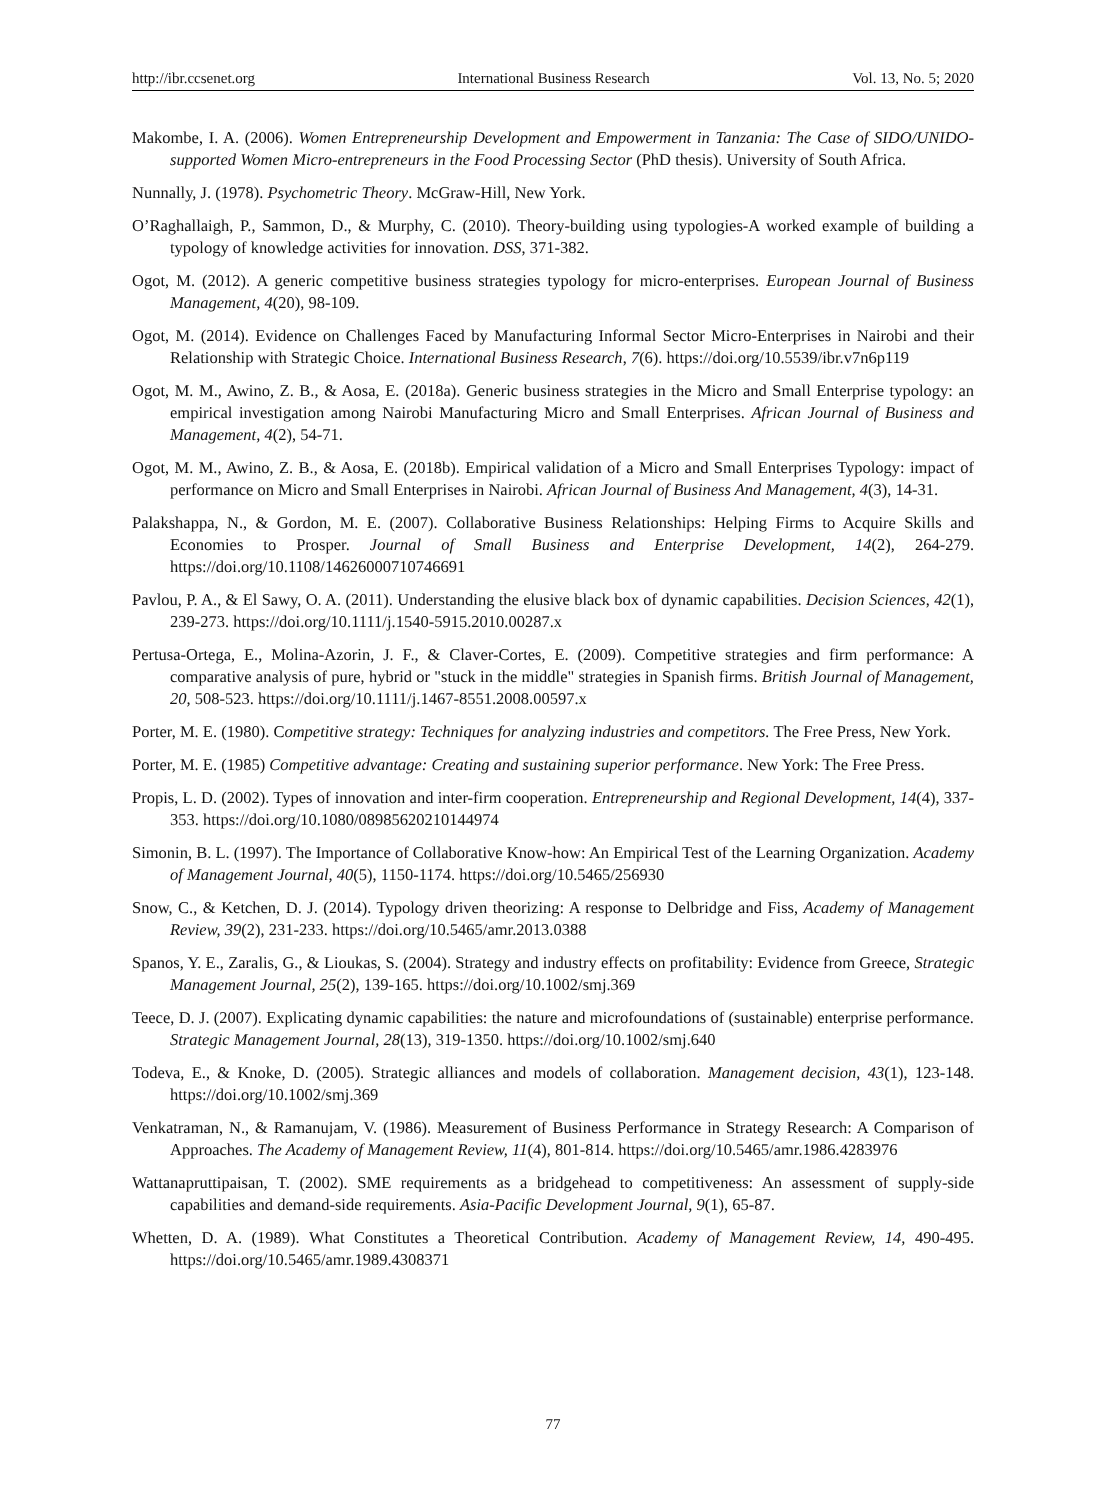http://ibr.ccsenet.org International Business Research Vol. 13, No. 5; 2020
Makombe, I. A. (2006). Women Entrepreneurship Development and Empowerment in Tanzania: The Case of SIDO/UNIDO- supported Women Micro-entrepreneurs in the Food Processing Sector (PhD thesis). University of South Africa.
Nunnally, J. (1978). Psychometric Theory. McGraw-Hill, New York.
O’Raghallaigh, P., Sammon, D., & Murphy, C. (2010). Theory-building using typologies-A worked example of building a typology of knowledge activities for innovation. DSS, 371-382.
Ogot, M. (2012). A generic competitive business strategies typology for micro-enterprises. European Journal of Business Management, 4(20), 98-109.
Ogot, M. (2014). Evidence on Challenges Faced by Manufacturing Informal Sector Micro-Enterprises in Nairobi and their Relationship with Strategic Choice. International Business Research, 7(6). https://doi.org/10.5539/ibr.v7n6p119
Ogot, M. M., Awino, Z. B., & Aosa, E. (2018a). Generic business strategies in the Micro and Small Enterprise typology: an empirical investigation among Nairobi Manufacturing Micro and Small Enterprises. African Journal of Business and Management, 4(2), 54-71.
Ogot, M. M., Awino, Z. B., & Aosa, E. (2018b). Empirical validation of a Micro and Small Enterprises Typology: impact of performance on Micro and Small Enterprises in Nairobi. African Journal of Business And Management, 4(3), 14-31.
Palakshappa, N., & Gordon, M. E. (2007). Collaborative Business Relationships: Helping Firms to Acquire Skills and Economies to Prosper. Journal of Small Business and Enterprise Development, 14(2), 264-279. https://doi.org/10.1108/14626000710746691
Pavlou, P. A., & El Sawy, O. A. (2011). Understanding the elusive black box of dynamic capabilities. Decision Sciences, 42(1), 239-273. https://doi.org/10.1111/j.1540-5915.2010.00287.x
Pertusa-Ortega, E., Molina-Azorin, J. F., & Claver-Cortes, E. (2009). Competitive strategies and firm performance: A comparative analysis of pure, hybrid or "stuck in the middle" strategies in Spanish firms. British Journal of Management, 20, 508-523. https://doi.org/10.1111/j.1467-8551.2008.00597.x
Porter, M. E. (1980). Competitive strategy: Techniques for analyzing industries and competitors. The Free Press, New York.
Porter, M. E. (1985) Competitive advantage: Creating and sustaining superior performance. New York: The Free Press.
Propis, L. D. (2002). Types of innovation and inter-firm cooperation. Entrepreneurship and Regional Development, 14(4), 337-353. https://doi.org/10.1080/08985620210144974
Simonin, B. L. (1997). The Importance of Collaborative Know-how: An Empirical Test of the Learning Organization. Academy of Management Journal, 40(5), 1150-1174. https://doi.org/10.5465/256930
Snow, C., & Ketchen, D. J. (2014). Typology driven theorizing: A response to Delbridge and Fiss, Academy of Management Review, 39(2), 231-233. https://doi.org/10.5465/amr.2013.0388
Spanos, Y. E., Zaralis, G., & Lioukas, S. (2004). Strategy and industry effects on profitability: Evidence from Greece, Strategic Management Journal, 25(2), 139-165. https://doi.org/10.1002/smj.369
Teece, D. J. (2007). Explicating dynamic capabilities: the nature and microfoundations of (sustainable) enterprise performance. Strategic Management Journal, 28(13), 319-1350. https://doi.org/10.1002/smj.640
Todeva, E., & Knoke, D. (2005). Strategic alliances and models of collaboration. Management decision, 43(1), 123-148. https://doi.org/10.1002/smj.369
Venkatraman, N., & Ramanujam, V. (1986). Measurement of Business Performance in Strategy Research: A Comparison of Approaches. The Academy of Management Review, 11(4), 801-814. https://doi.org/10.5465/amr.1986.4283976
Wattanapruttipaisan, T. (2002). SME requirements as a bridgehead to competitiveness: An assessment of supply-side capabilities and demand-side requirements. Asia-Pacific Development Journal, 9(1), 65-87.
Whetten, D. A. (1989). What Constitutes a Theoretical Contribution. Academy of Management Review, 14, 490-495. https://doi.org/10.5465/amr.1989.4308371
77